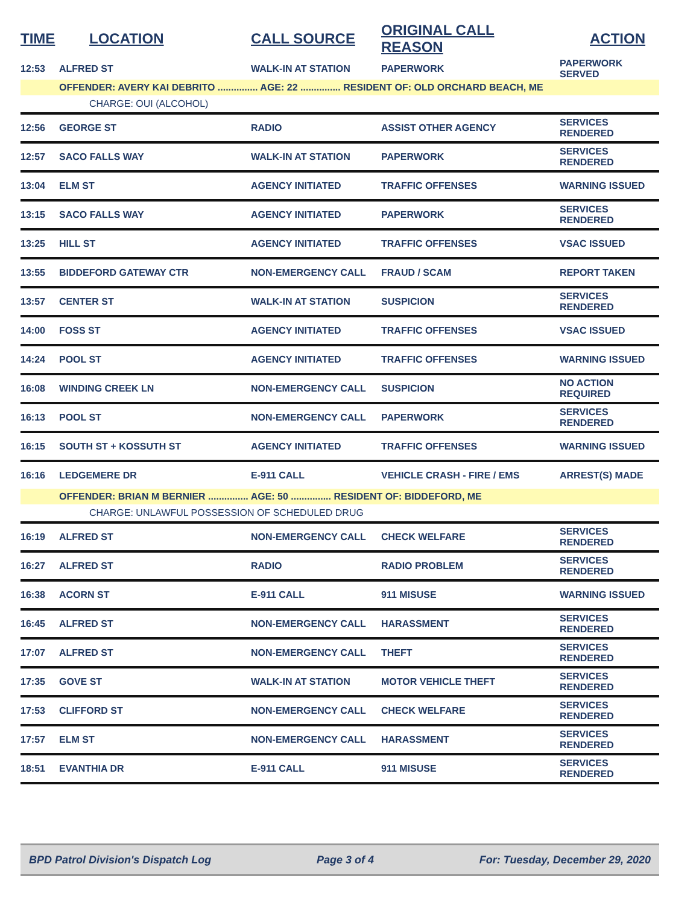| TIME | LOCATION | CALL SOURCE | ORIGINAL CALL REASON | ACTION |
| --- | --- | --- | --- | --- |
| 12:53 | ALFRED ST | WALK-IN AT STATION | PAPERWORK | PAPERWORK SERVED |
| | OFFENDER: AVERY KAI DEBRITO ............... AGE: 22 ............... RESIDENT OF: OLD ORCHARD BEACH, ME | | | |
| | CHARGE: OUI (ALCOHOL) | | | |
| 12:56 | GEORGE ST | RADIO | ASSIST OTHER AGENCY | SERVICES RENDERED |
| 12:57 | SACO FALLS WAY | WALK-IN AT STATION | PAPERWORK | SERVICES RENDERED |
| 13:04 | ELM ST | AGENCY INITIATED | TRAFFIC OFFENSES | WARNING ISSUED |
| 13:15 | SACO FALLS WAY | AGENCY INITIATED | PAPERWORK | SERVICES RENDERED |
| 13:25 | HILL ST | AGENCY INITIATED | TRAFFIC OFFENSES | VSAC ISSUED |
| 13:55 | BIDDEFORD GATEWAY CTR | NON-EMERGENCY CALL | FRAUD / SCAM | REPORT TAKEN |
| 13:57 | CENTER ST | WALK-IN AT STATION | SUSPICION | SERVICES RENDERED |
| 14:00 | FOSS ST | AGENCY INITIATED | TRAFFIC OFFENSES | VSAC ISSUED |
| 14:24 | POOL ST | AGENCY INITIATED | TRAFFIC OFFENSES | WARNING ISSUED |
| 16:08 | WINDING CREEK LN | NON-EMERGENCY CALL | SUSPICION | NO ACTION REQUIRED |
| 16:13 | POOL ST | NON-EMERGENCY CALL | PAPERWORK | SERVICES RENDERED |
| 16:15 | SOUTH ST + KOSSUTH ST | AGENCY INITIATED | TRAFFIC OFFENSES | WARNING ISSUED |
| 16:16 | LEDGEMERE DR | E-911 CALL | VEHICLE CRASH - FIRE / EMS | ARREST(S) MADE |
| | OFFENDER: BRIAN M BERNIER ............... AGE: 50 ............... RESIDENT OF: BIDDEFORD, ME | | | |
| | CHARGE: UNLAWFUL POSSESSION OF SCHEDULED DRUG | | | |
| 16:19 | ALFRED ST | NON-EMERGENCY CALL | CHECK WELFARE | SERVICES RENDERED |
| 16:27 | ALFRED ST | RADIO | RADIO PROBLEM | SERVICES RENDERED |
| 16:38 | ACORN ST | E-911 CALL | 911 MISUSE | WARNING ISSUED |
| 16:45 | ALFRED ST | NON-EMERGENCY CALL | HARASSMENT | SERVICES RENDERED |
| 17:07 | ALFRED ST | NON-EMERGENCY CALL | THEFT | SERVICES RENDERED |
| 17:35 | GOVE ST | WALK-IN AT STATION | MOTOR VEHICLE THEFT | SERVICES RENDERED |
| 17:53 | CLIFFORD ST | NON-EMERGENCY CALL | CHECK WELFARE | SERVICES RENDERED |
| 17:57 | ELM ST | NON-EMERGENCY CALL | HARASSMENT | SERVICES RENDERED |
| 18:51 | EVANTHIA DR | E-911 CALL | 911 MISUSE | SERVICES RENDERED |
BPD Patrol Division's Dispatch Log Page 3 of 4 For: Tuesday, December 29, 2020